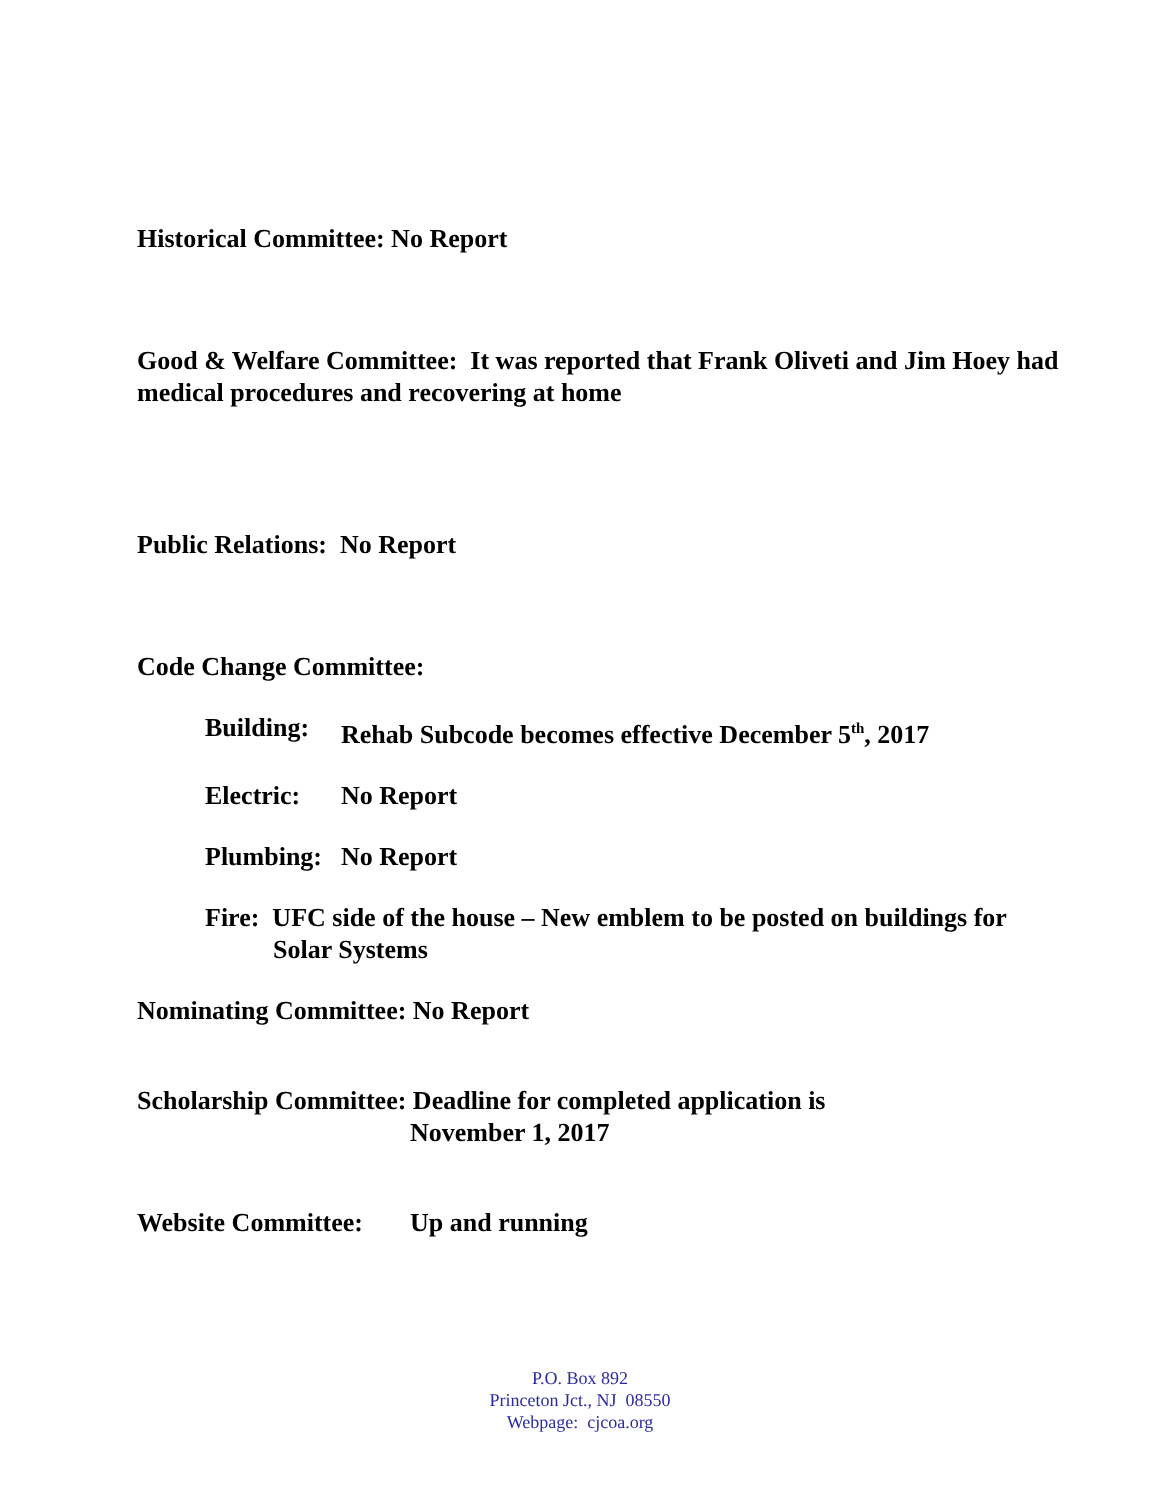Historical Committee: No Report
Good & Welfare Committee: It was reported that Frank Oliveti and Jim Hoey had medical procedures and recovering at home
Public Relations: No Report
Code Change Committee:
Building: Rehab Subcode becomes effective December 5<sup>th</sup>, 2017
Electric: No Report
Plumbing: No Report
Fire: UFC side of the house – New emblem to be posted on buildings for Solar Systems
Nominating Committee: No Report
Scholarship Committee: Deadline for completed application is
November 1, 2017
Website Committee: Up and running
P.O. Box 892
Princeton Jct., NJ 08550
Webpage: cjcoa.org